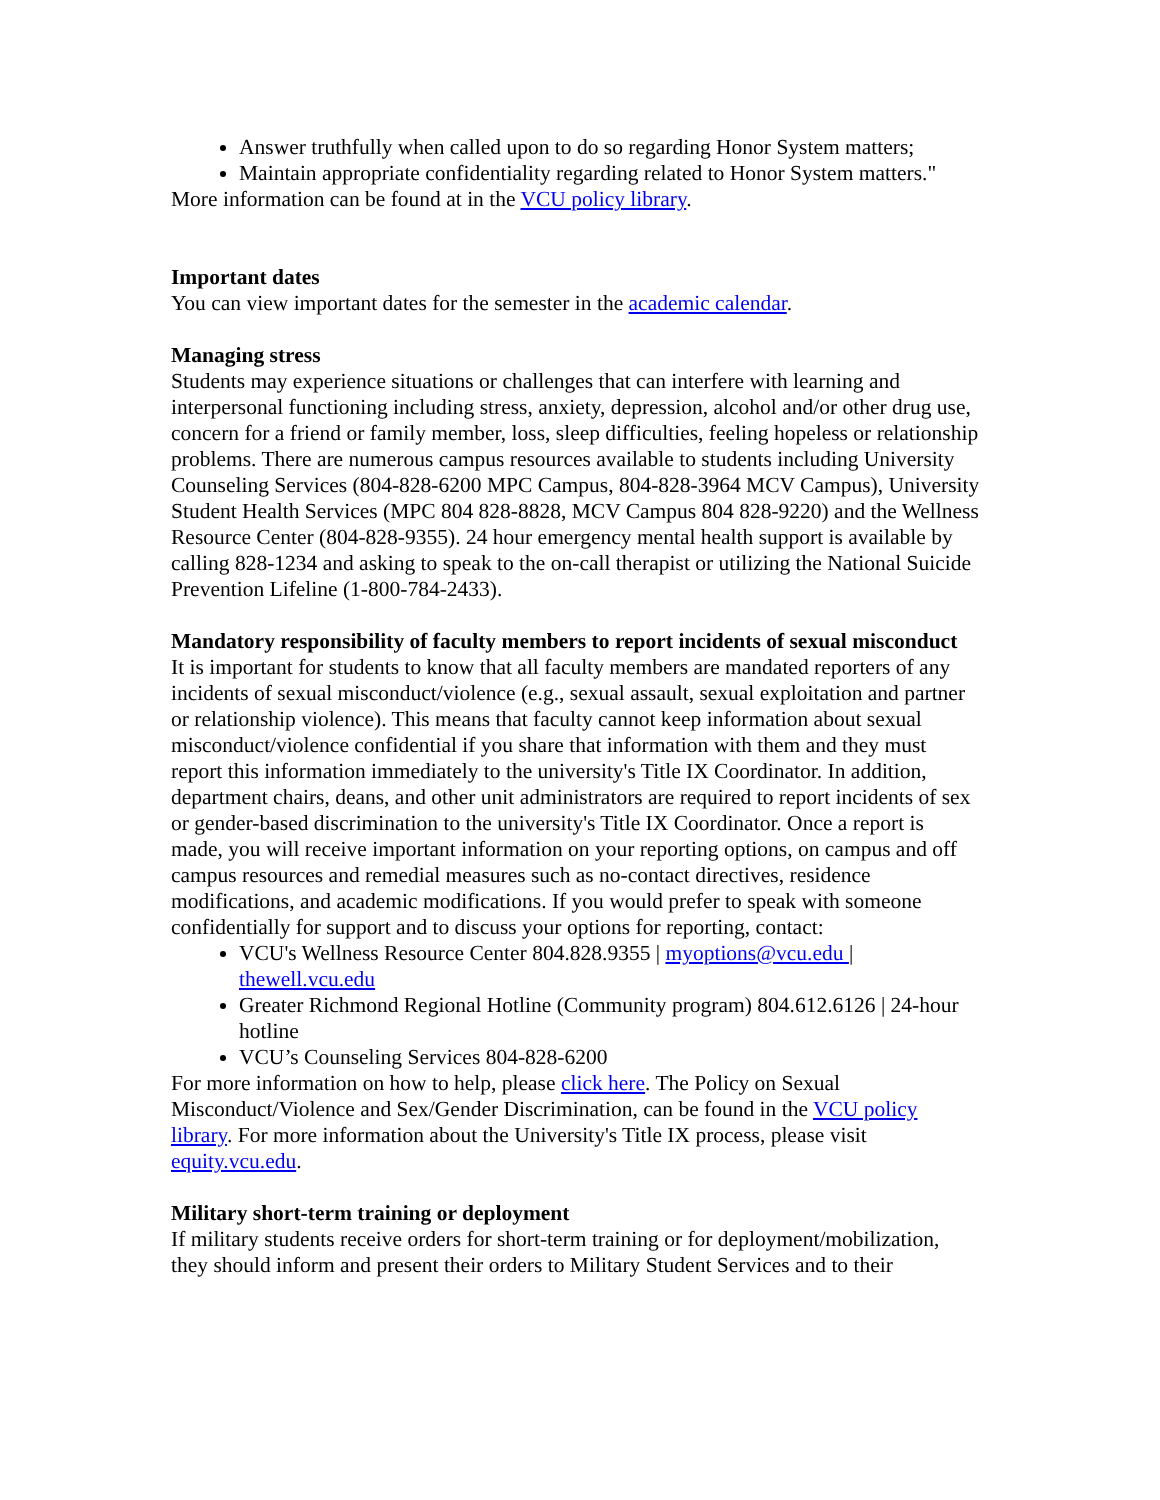Answer truthfully when called upon to do so regarding Honor System matters;
Maintain appropriate confidentiality regarding related to Honor System matters."
More information can be found at in the VCU policy library.
Important dates
You can view important dates for the semester in the academic calendar.
Managing stress
Students may experience situations or challenges that can interfere with learning and interpersonal functioning including stress, anxiety, depression, alcohol and/or other drug use, concern for a friend or family member, loss, sleep difficulties, feeling hopeless or relationship problems. There are numerous campus resources available to students including University Counseling Services (804-828-6200 MPC Campus, 804-828-3964 MCV Campus), University Student Health Services (MPC 804 828-8828, MCV Campus 804 828-9220) and the Wellness Resource Center (804-828-9355). 24 hour emergency mental health support is available by calling 828-1234 and asking to speak to the on-call therapist or utilizing the National Suicide Prevention Lifeline (1-800-784-2433).
Mandatory responsibility of faculty members to report incidents of sexual misconduct
It is important for students to know that all faculty members are mandated reporters of any incidents of sexual misconduct/violence (e.g., sexual assault, sexual exploitation and partner or relationship violence). This means that faculty cannot keep information about sexual misconduct/violence confidential if you share that information with them and they must report this information immediately to the university's Title IX Coordinator. In addition, department chairs, deans, and other unit administrators are required to report incidents of sex or gender-based discrimination to the university's Title IX Coordinator. Once a report is made, you will receive important information on your reporting options, on campus and off campus resources and remedial measures such as no-contact directives, residence modifications, and academic modifications. If you would prefer to speak with someone confidentially for support and to discuss your options for reporting, contact:
VCU's Wellness Resource Center 804.828.9355 | myoptions@vcu.edu | thewell.vcu.edu
Greater Richmond Regional Hotline (Community program) 804.612.6126 | 24-hour hotline
VCU’s Counseling Services 804-828-6200
For more information on how to help, please click here. The Policy on Sexual Misconduct/Violence and Sex/Gender Discrimination, can be found in the VCU policy library. For more information about the University's Title IX process, please visit equity.vcu.edu.
Military short-term training or deployment
If military students receive orders for short-term training or for deployment/mobilization, they should inform and present their orders to Military Student Services and to their